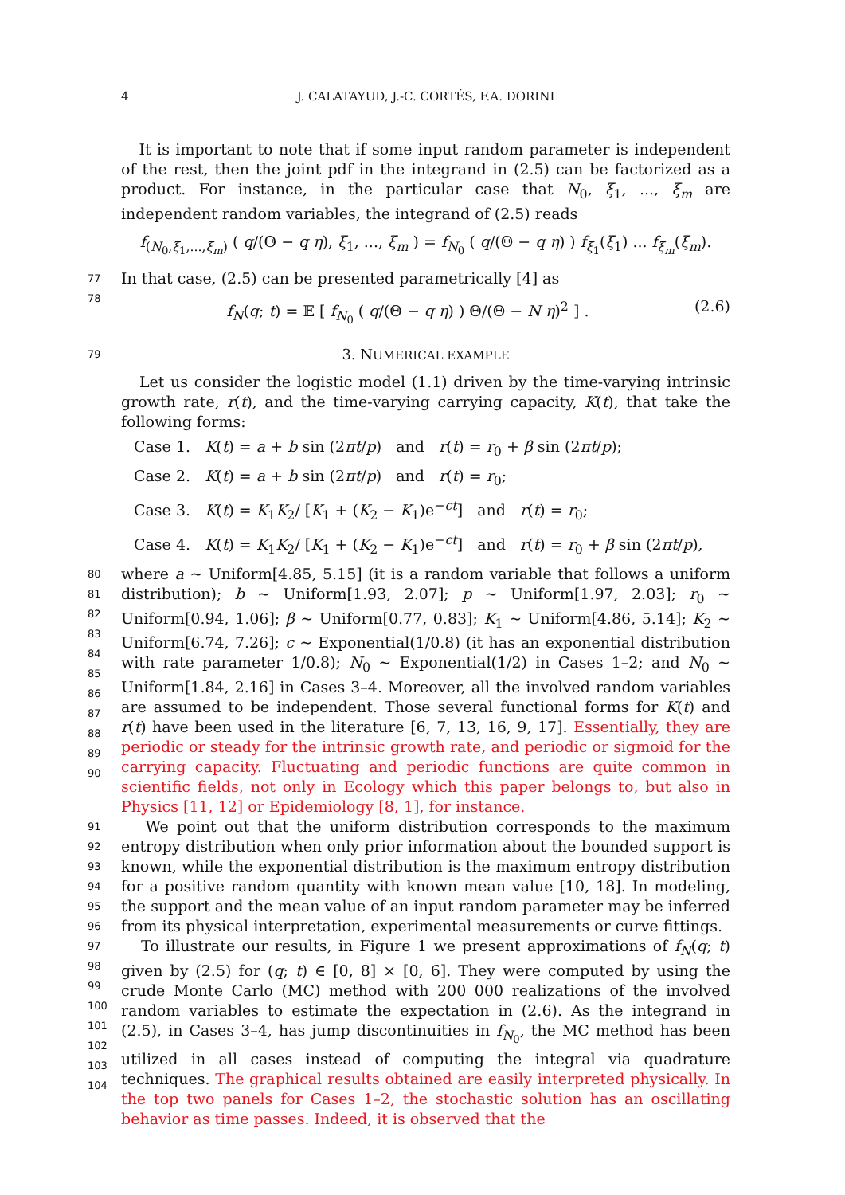4
J. CALATAYUD, J.-C. CORTÉS, F.A. DORINI
It is important to note that if some input random parameter is independent of the rest, then the joint pdf in the integrand in (2.5) can be factorized as a product. For instance, in the particular case that N<sub>0</sub>, ξ<sub>1</sub>, ..., ξ<sub>m</sub> are independent random variables, the integrand of (2.5) reads
f<sub>(N<sub>0</sub>,ξ<sub>1</sub>,...,ξ<sub>m</sub>)</sub> ( q/(Θ − q η), ξ<sub>1</sub>, ..., ξ<sub>m</sub> ) = f<sub>N<sub>0</sub></sub> ( q/(Θ − q η) ) f<sub>ξ<sub>1</sub></sub>(ξ<sub>1</sub>) ... f<sub>ξ<sub>m</sub></sub>(ξ<sub>m</sub>).
77
In that case, (2.5) can be presented parametrically [4] as
78
f<sub>N</sub>(q; t) = 𝔼 [ f<sub>N<sub>0</sub></sub> ( q/(Θ − q η) ) Θ/(Θ − N η)<sup>2</sup> ] . (2.6)
79
3. NUMERICAL EXAMPLE
Let us consider the logistic model (1.1) driven by the time-varying intrinsic growth rate, r(t), and the time-varying carrying capacity, K(t), that take the following forms:
Case 1. K(t) = a + b sin (2πt/p) and r(t) = r<sub>0</sub> + β sin (2πt/p);
Case 2. K(t) = a + b sin (2πt/p) and r(t) = r<sub>0</sub>;
Case 3. K(t) = K<sub>1</sub>K<sub>2</sub>/ [K<sub>1</sub> + (K<sub>2</sub> − K<sub>1</sub>)e<sup>−ct</sup>] and r(t) = r<sub>0</sub>;
Case 4. K(t) = K<sub>1</sub>K<sub>2</sub>/ [K<sub>1</sub> + (K<sub>2</sub> − K<sub>1</sub>)e<sup>−ct</sup>] and r(t) = r<sub>0</sub> + β sin (2πt/p),
80
81
82
83
84
85
86
87
88
89
90
where a ∼ Uniform[4.85, 5.15] (it is a random variable that follows a uniform distribution); b ∼ Uniform[1.93, 2.07]; p ∼ Uniform[1.97, 2.03]; r<sub>0</sub> ∼ Uniform[0.94, 1.06]; β ∼ Uniform[0.77, 0.83]; K<sub>1</sub> ∼ Uniform[4.86, 5.14]; K<sub>2</sub> ∼ Uniform[6.74, 7.26]; c ∼ Exponential(1/0.8) (it has an exponential distribution with rate parameter 1/0.8); N<sub>0</sub> ∼ Exponential(1/2) in Cases 1–2; and N<sub>0</sub> ∼ Uniform[1.84, 2.16] in Cases 3–4. Moreover, all the involved random variables are assumed to be independent. Those several functional forms for K(t) and r(t) have been used in the literature [6, 7, 13, 16, 9, 17]. Essentially, they are periodic or steady for the intrinsic growth rate, and periodic or sigmoid for the carrying capacity. Fluctuating and periodic functions are quite common in scientific fields, not only in Ecology which this paper belongs to, but also in Physics [11, 12] or Epidemiology [8, 1], for instance.
91
92
93
94
95
96
We point out that the uniform distribution corresponds to the maximum entropy distribution when only prior information about the bounded support is known, while the exponential distribution is the maximum entropy distribution for a positive random quantity with known mean value [10, 18]. In modeling, the support and the mean value of an input random parameter may be inferred from its physical interpretation, experimental measurements or curve fittings.
97
98
99
100
101
102
103
104
To illustrate our results, in Figure 1 we present approximations of f<sub>N</sub>(q; t) given by (2.5) for (q; t) ∈ [0, 8] × [0, 6]. They were computed by using the crude Monte Carlo (MC) method with 200 000 realizations of the involved random variables to estimate the expectation in (2.6). As the integrand in (2.5), in Cases 3–4, has jump discontinuities in f<sub>N<sub>0</sub></sub>, the MC method has been utilized in all cases instead of computing the integral via quadrature techniques. The graphical results obtained are easily interpreted physically. In the top two panels for Cases 1–2, the stochastic solution has an oscillating behavior as time passes. Indeed, it is observed that the